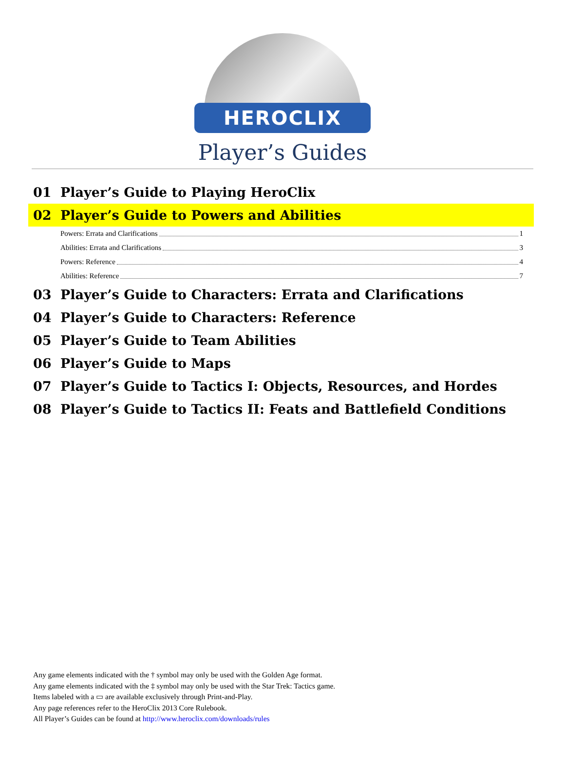HEROCLIX
Player’s Guides
01 Player’s Guide to Playing HeroClix
02 Player’s Guide to Powers and Abilities
Powers: Errata and Clarifications 1
Abilities: Errata and Clarifications 3
Powers: Reference 4
Abilities: Reference 7
03 Player’s Guide to Characters: Errata and Clarifications
04 Player’s Guide to Characters: Reference
05 Player’s Guide to Team Abilities
06 Player’s Guide to Maps
07 Player’s Guide to Tactics I: Objects, Resources, and Hordes
08 Player’s Guide to Tactics II: Feats and Battlefield Conditions
Any game elements indicated with the † symbol may only be used with the Golden Age format.
Any game elements indicated with the ‡ symbol may only be used with the Star Trek: Tactics game.
Items labeled with a ▭ are available exclusively through Print-and-Play.
Any page references refer to the HeroClix 2013 Core Rulebook.
All Player’s Guides can be found at http://www.heroclix.com/downloads/rules